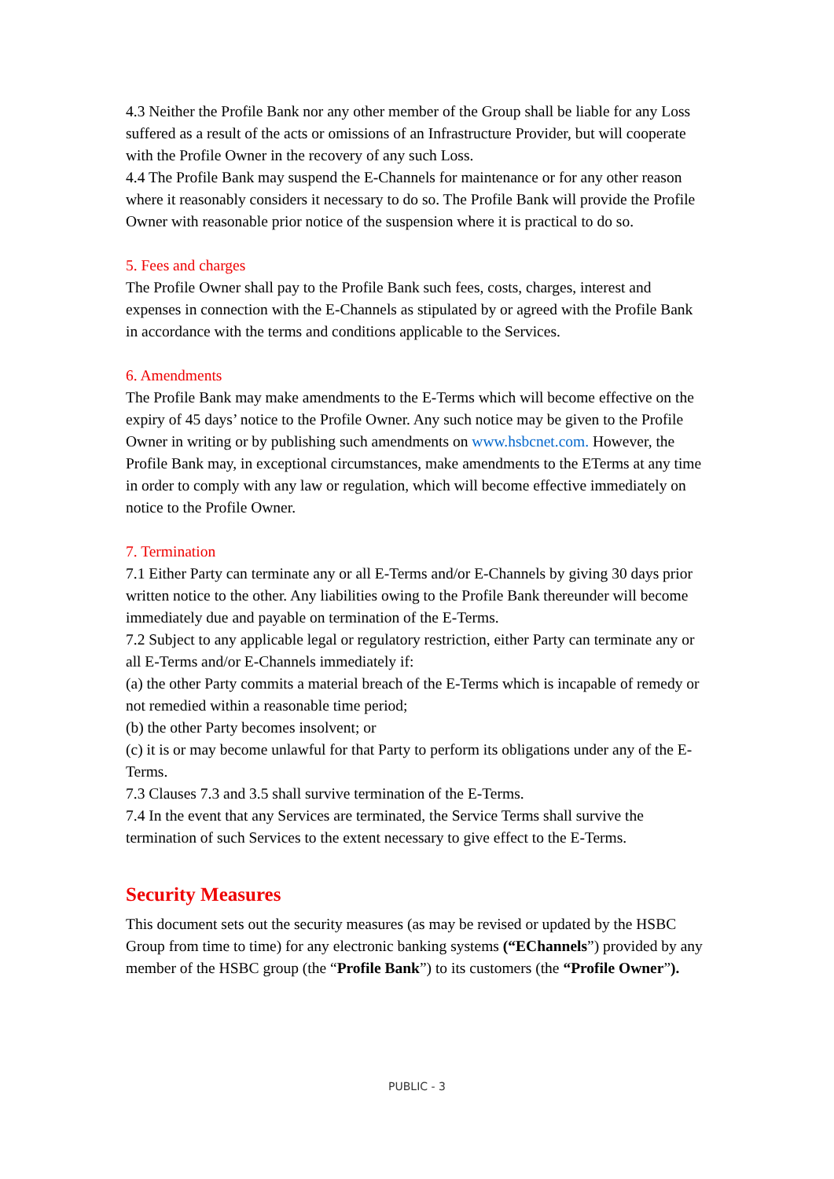4.3 Neither the Profile Bank nor any other member of the Group shall be liable for any Loss suffered as a result of the acts or omissions of an Infrastructure Provider, but will cooperate with the Profile Owner in the recovery of any such Loss.
4.4 The Profile Bank may suspend the E-Channels for maintenance or for any other reason where it reasonably considers it necessary to do so. The Profile Bank will provide the Profile Owner with reasonable prior notice of the suspension where it is practical to do so.
5. Fees and charges
The Profile Owner shall pay to the Profile Bank such fees, costs, charges, interest and expenses in connection with the E-Channels as stipulated by or agreed with the Profile Bank in accordance with the terms and conditions applicable to the Services.
6. Amendments
The Profile Bank may make amendments to the E-Terms which will become effective on the expiry of 45 days’ notice to the Profile Owner. Any such notice may be given to the Profile Owner in writing or by publishing such amendments on www.hsbcnet.com. However, the Profile Bank may, in exceptional circumstances, make amendments to the ETerms at any time in order to comply with any law or regulation, which will become effective immediately on notice to the Profile Owner.
7. Termination
7.1 Either Party can terminate any or all E-Terms and/or E-Channels by giving 30 days prior written notice to the other. Any liabilities owing to the Profile Bank thereunder will become immediately due and payable on termination of the E-Terms.
7.2 Subject to any applicable legal or regulatory restriction, either Party can terminate any or all E-Terms and/or E-Channels immediately if:
(a) the other Party commits a material breach of the E-Terms which is incapable of remedy or not remedied within a reasonable time period;
(b) the other Party becomes insolvent; or
(c) it is or may become unlawful for that Party to perform its obligations under any of the E-Terms.
7.3 Clauses 7.3 and 3.5 shall survive termination of the E-Terms.
7.4 In the event that any Services are terminated, the Service Terms shall survive the termination of such Services to the extent necessary to give effect to the E-Terms.
Security Measures
This document sets out the security measures (as may be revised or updated by the HSBC Group from time to time) for any electronic banking systems (“EChannels”) provided by any member of the HSBC group (the “Profile Bank”) to its customers (the “Profile Owner”).
PUBLIC - 3